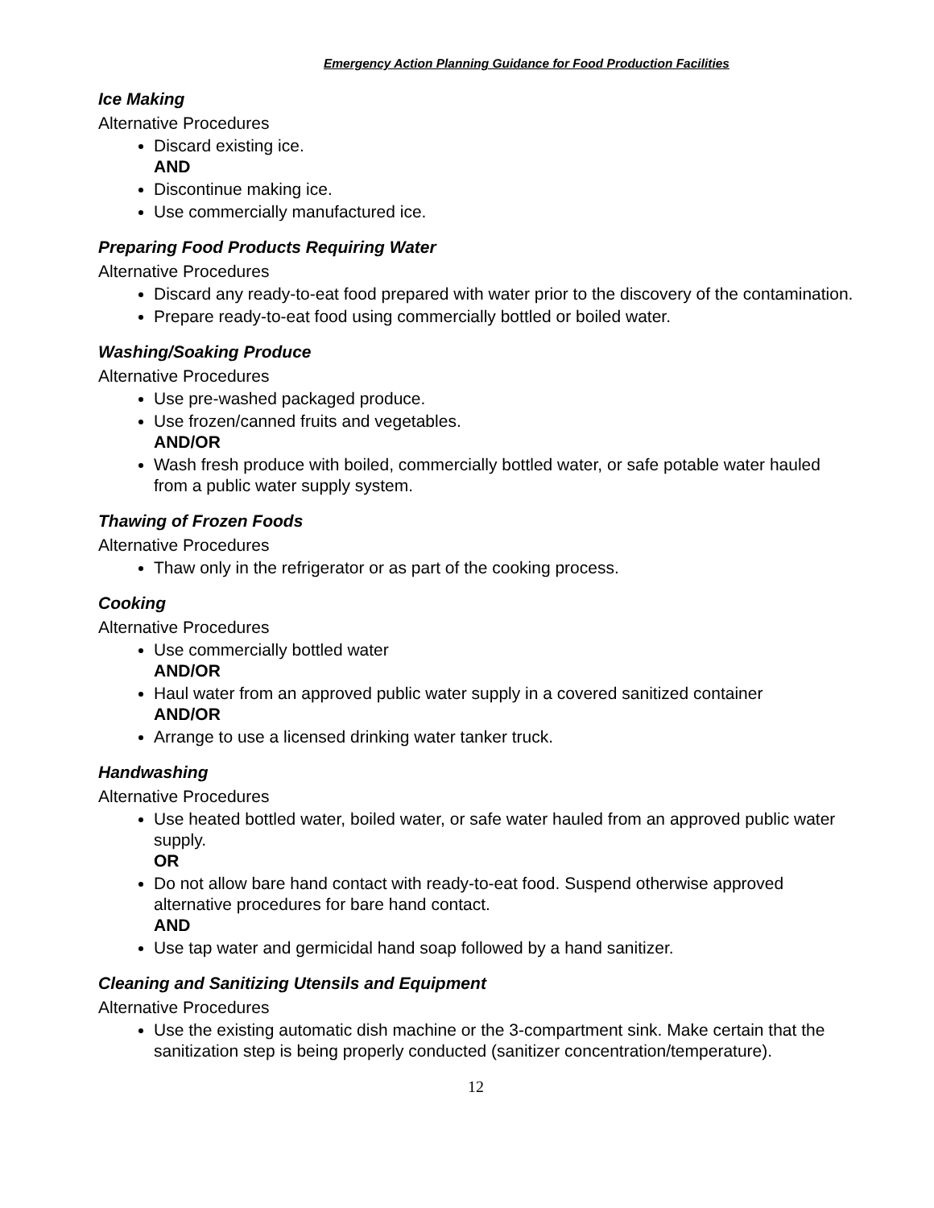Emergency Action Planning Guidance for Food Production Facilities
Ice Making
Alternative Procedures
Discard existing ice.
AND
Discontinue making ice.
Use commercially manufactured ice.
Preparing Food Products Requiring Water
Alternative Procedures
Discard any ready-to-eat food prepared with water prior to the discovery of the contamination.
Prepare ready-to-eat food using commercially bottled or boiled water.
Washing/Soaking Produce
Alternative Procedures
Use pre-washed packaged produce.
Use frozen/canned fruits and vegetables.
AND/OR
Wash fresh produce with boiled, commercially bottled water, or safe potable water hauled from a public water supply system.
Thawing of Frozen Foods
Alternative Procedures
Thaw only in the refrigerator or as part of the cooking process.
Cooking
Alternative Procedures
Use commercially bottled water
AND/OR
Haul water from an approved public water supply in a covered sanitized container
AND/OR
Arrange to use a licensed drinking water tanker truck.
Handwashing
Alternative Procedures
Use heated bottled water, boiled water, or safe water hauled from an approved public water supply.
OR
Do not allow bare hand contact with ready-to-eat food. Suspend otherwise approved alternative procedures for bare hand contact.
AND
Use tap water and germicidal hand soap followed by a hand sanitizer.
Cleaning and Sanitizing Utensils and Equipment
Alternative Procedures
Use the existing automatic dish machine or the 3-compartment sink. Make certain that the sanitization step is being properly conducted (sanitizer concentration/temperature).
12